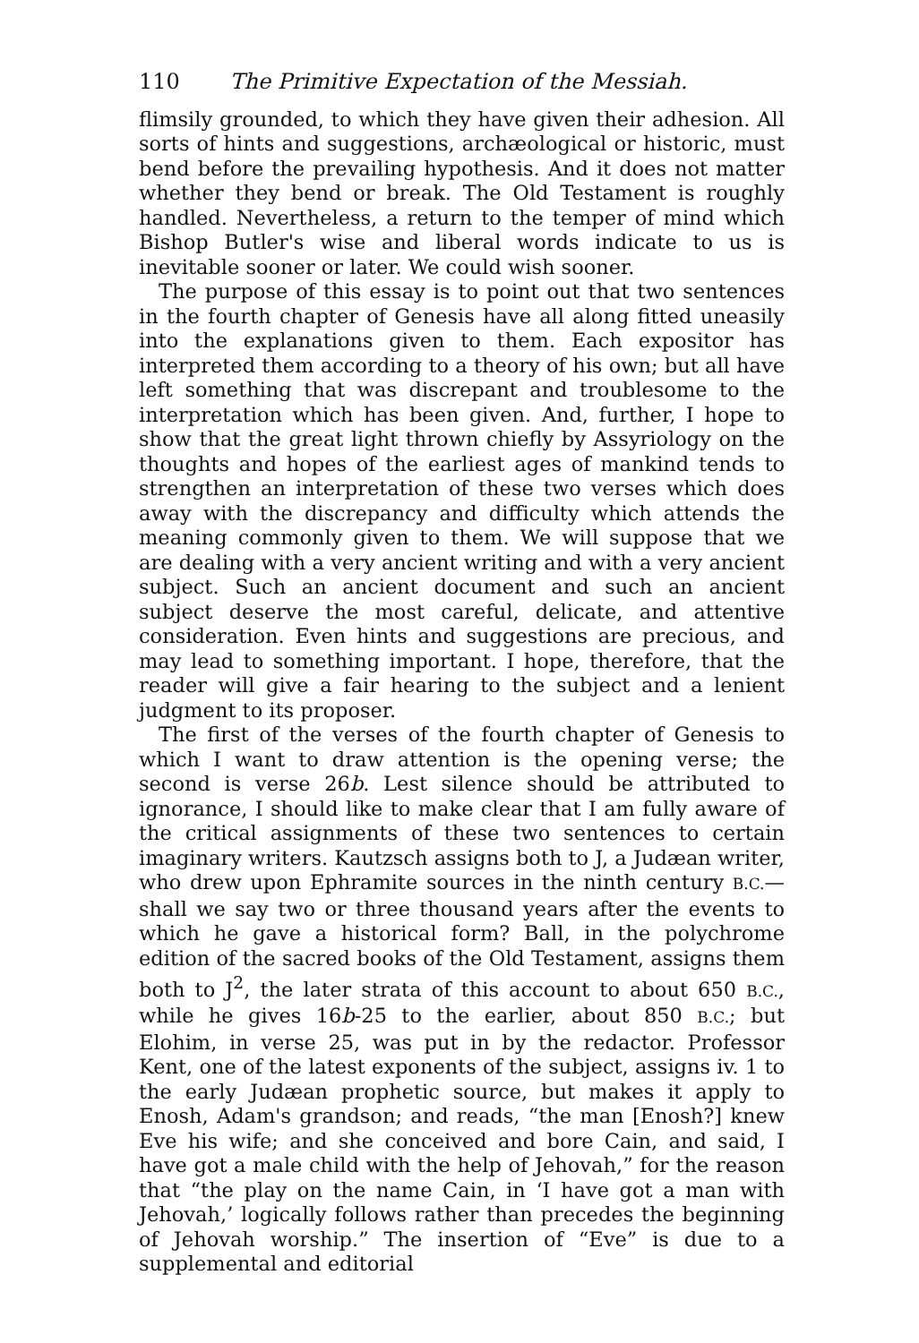110 The Primitive Expectation of the Messiah.
flimsily grounded, to which they have given their adhesion. All sorts of hints and suggestions, archæological or historic, must bend before the prevailing hypothesis. And it does not matter whether they bend or break. The Old Testament is roughly handled. Nevertheless, a return to the temper of mind which Bishop Butler's wise and liberal words indicate to us is inevitable sooner or later. We could wish sooner.
The purpose of this essay is to point out that two sentences in the fourth chapter of Genesis have all along fitted uneasily into the explanations given to them. Each expositor has interpreted them according to a theory of his own; but all have left something that was discrepant and troublesome to the interpretation which has been given. And, further, I hope to show that the great light thrown chiefly by Assyriology on the thoughts and hopes of the earliest ages of mankind tends to strengthen an interpretation of these two verses which does away with the discrepancy and difficulty which attends the meaning commonly given to them. We will suppose that we are dealing with a very ancient writing and with a very ancient subject. Such an ancient document and such an ancient subject deserve the most careful, delicate, and attentive consideration. Even hints and suggestions are precious, and may lead to something important. I hope, therefore, that the reader will give a fair hearing to the subject and a lenient judgment to its proposer.
The first of the verses of the fourth chapter of Genesis to which I want to draw attention is the opening verse; the second is verse 26b. Lest silence should be attributed to ignorance, I should like to make clear that I am fully aware of the critical assignments of these two sentences to certain imaginary writers. Kautzsch assigns both to J, a Judæan writer, who drew upon Ephramite sources in the ninth century B.C.—shall we say two or three thousand years after the events to which he gave a historical form? Ball, in the polychrome edition of the sacred books of the Old Testament, assigns them both to J<sup>2</sup>, the later strata of this account to about 650 B.C., while he gives 16b-25 to the earlier, about 850 B.C.; but Elohim, in verse 25, was put in by the redactor. Professor Kent, one of the latest exponents of the subject, assigns iv. 1 to the early Judæan prophetic source, but makes it apply to Enosh, Adam's grandson; and reads, “the man [Enosh?] knew Eve his wife; and she conceived and bore Cain, and said, I have got a male child with the help of Jehovah,” for the reason that “the play on the name Cain, in ‘I have got a man with Jehovah,’ logically follows rather than precedes the beginning of Jehovah worship.” The insertion of “Eve” is due to a supplemental and editorial